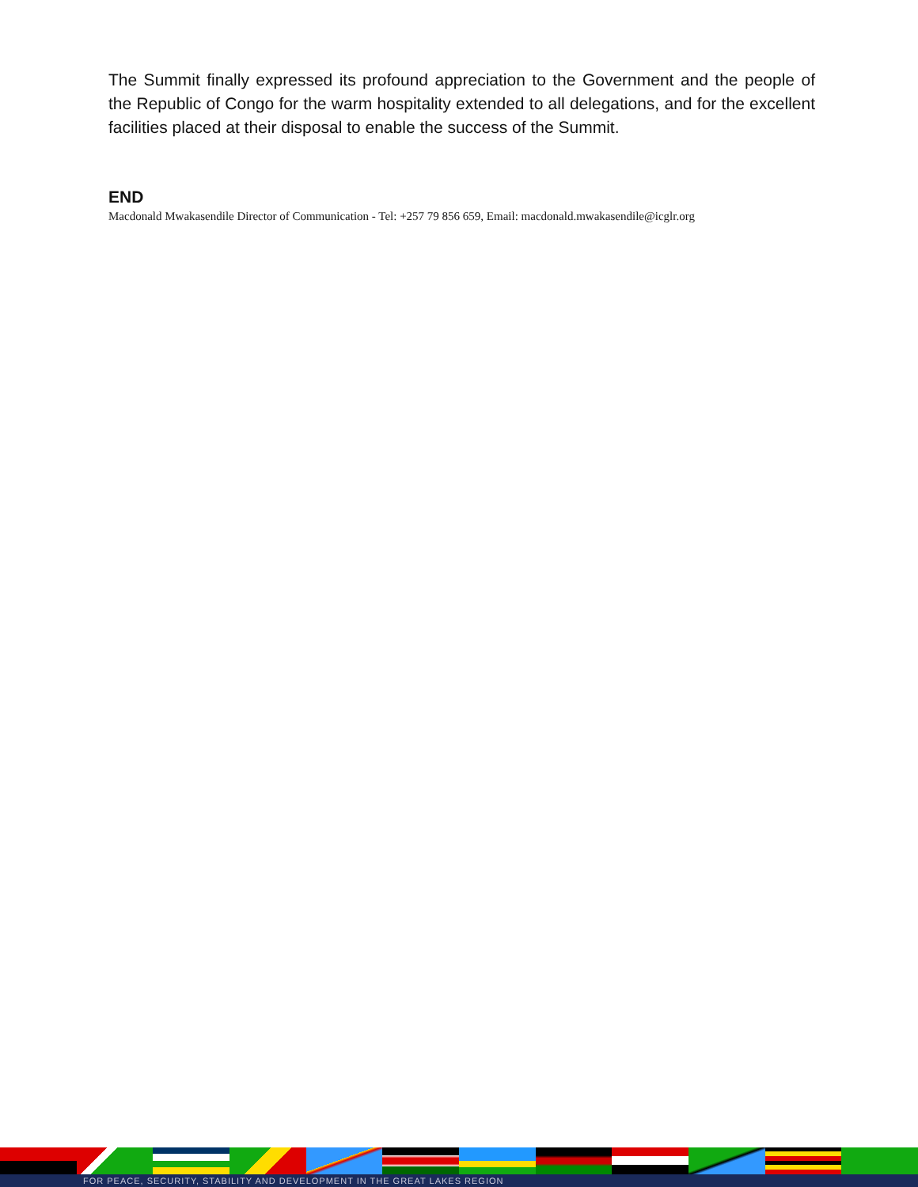The Summit finally expressed its profound appreciation to the Government and the people of the Republic of Congo for the warm hospitality extended to all delegations, and for the excellent facilities placed at their disposal to enable the success of the Summit.
END
Macdonald Mwakasendile Director of Communication - Tel: +257 79 856 659, Email: macdonald.mwakasendile@icglr.org
FOR PEACE, SECURITY, STABILITY AND DEVELOPMENT IN THE GREAT LAKES REGION